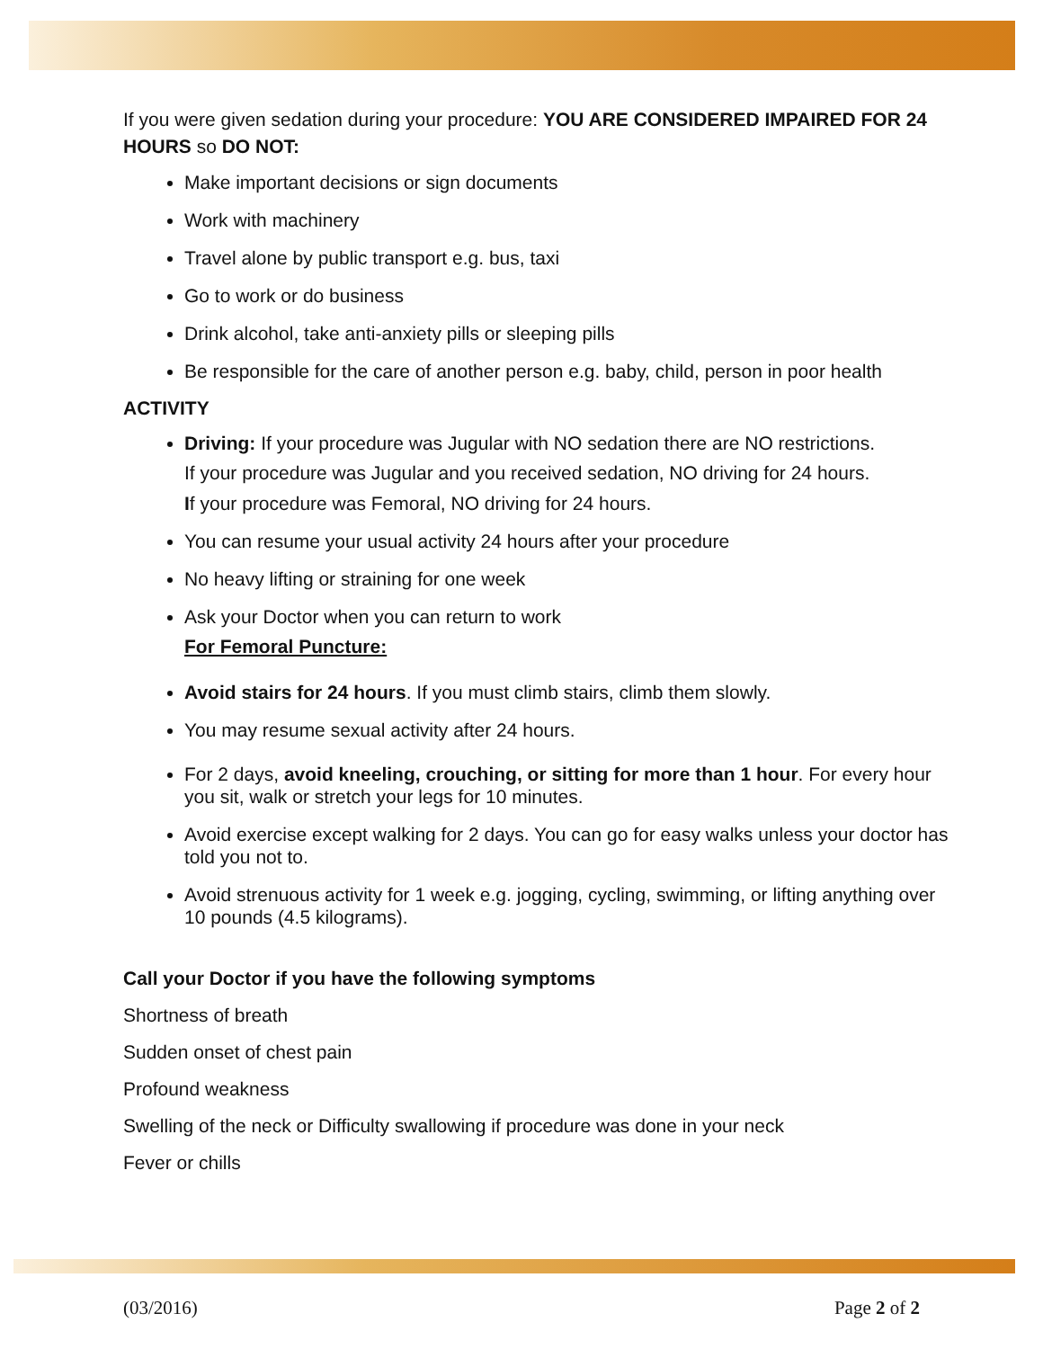If you were given sedation during your procedure: YOU ARE CONSIDERED IMPAIRED FOR 24 HOURS so DO NOT:
Make important decisions or sign documents
Work with machinery
Travel alone by public transport e.g. bus, taxi
Go to work or do business
Drink alcohol, take anti-anxiety pills or sleeping pills
Be responsible for the care of another person e.g. baby, child, person in poor health
ACTIVITY
Driving: If your procedure was Jugular with NO sedation there are NO restrictions.
If your procedure was Jugular and you received sedation, NO driving for 24 hours.
If your procedure was Femoral, NO driving for 24 hours.
You can resume your usual activity 24 hours after your procedure
No heavy lifting or straining for one week
Ask your Doctor when you can return to work
For Femoral Puncture:
Avoid stairs for 24 hours. If you must climb stairs, climb them slowly.
You may resume sexual activity after 24 hours.
For 2 days, avoid kneeling, crouching, or sitting for more than 1 hour. For every hour you sit, walk or stretch your legs for 10 minutes.
Avoid exercise except walking for 2 days. You can go for easy walks unless your doctor has told you not to.
Avoid strenuous activity for 1 week e.g. jogging, cycling, swimming, or lifting anything over 10 pounds (4.5 kilograms).
Call your Doctor if you have the following symptoms
Shortness of breath
Sudden onset of chest pain
Profound weakness
Swelling of the neck or Difficulty swallowing if procedure was done in your neck
Fever or chills
(03/2016) Page 2 of 2